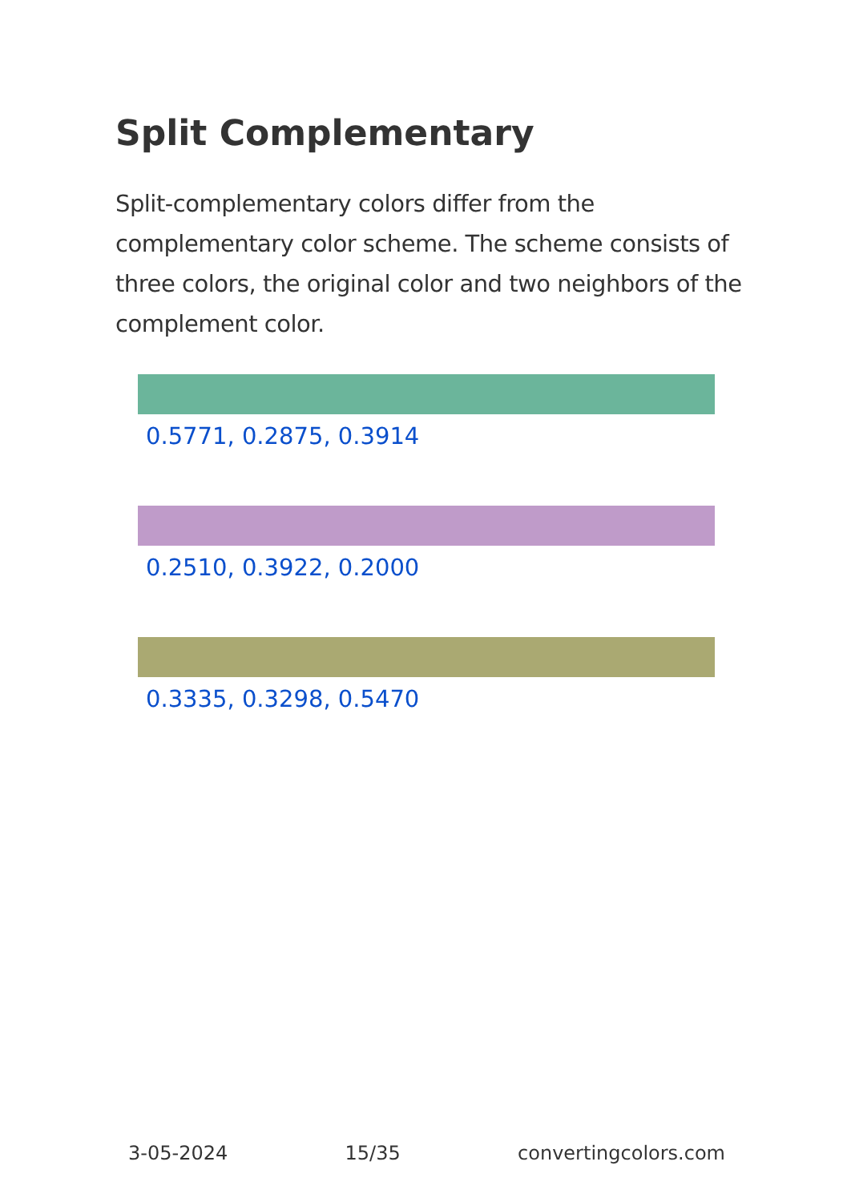Split Complementary
Split-complementary colors differ from the complementary color scheme. The scheme consists of three colors, the original color and two neighbors of the complement color.
0.5771, 0.2875, 0.3914
0.2510, 0.3922, 0.2000
0.3335, 0.3298, 0.5470
3-05-2024 15/35 convertingcolors.com